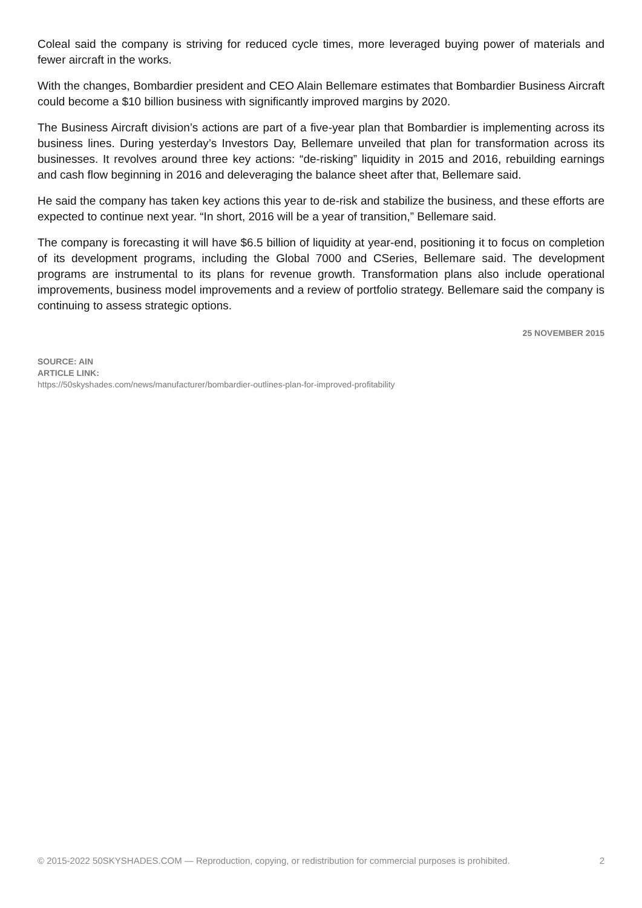Coleal said the company is striving for reduced cycle times, more leveraged buying power of materials and fewer aircraft in the works.
With the changes, Bombardier president and CEO Alain Bellemare estimates that Bombardier Business Aircraft could become a $10 billion business with significantly improved margins by 2020.
The Business Aircraft division’s actions are part of a five-year plan that Bombardier is implementing across its business lines. During yesterday’s Investors Day, Bellemare unveiled that plan for transformation across its businesses. It revolves around three key actions: “de-risking” liquidity in 2015 and 2016, rebuilding earnings and cash flow beginning in 2016 and deleveraging the balance sheet after that, Bellemare said.
He said the company has taken key actions this year to de-risk and stabilize the business, and these efforts are expected to continue next year. “In short, 2016 will be a year of transition,” Bellemare said.
The company is forecasting it will have $6.5 billion of liquidity at year-end, positioning it to focus on completion of its development programs, including the Global 7000 and CSeries, Bellemare said. The development programs are instrumental to its plans for revenue growth. Transformation plans also include operational improvements, business model improvements and a review of portfolio strategy. Bellemare said the company is continuing to assess strategic options.
25 NOVEMBER 2015
SOURCE: AIN
ARTICLE LINK:
https://50skyshades.com/news/manufacturer/bombardier-outlines-plan-for-improved-profitability
© 2015-2022 50SKYSHADES.COM — Reproduction, copying, or redistribution for commercial purposes is prohibited. 2